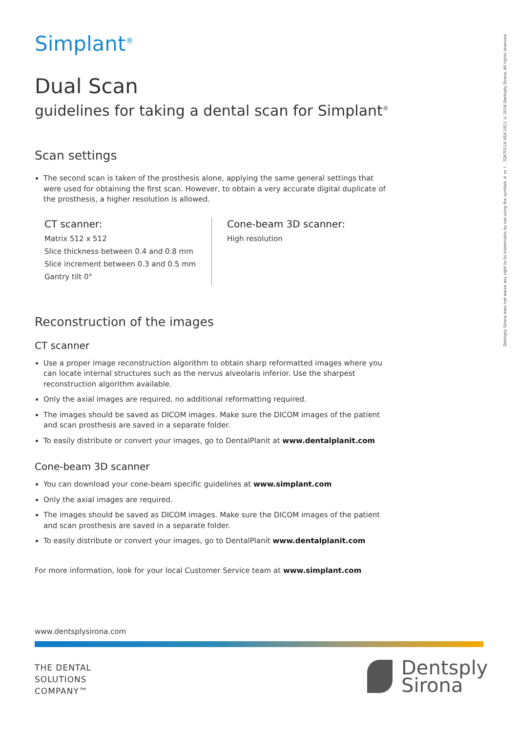Dentsply Sirona does not waive any right to its trademarks by not using the symbols ® or ™. 32670114-USX-1611 © 2016 Dentsply Sirona. All rights reserved
Simplant<sup>®</sup>
Dual Scan
guidelines for taking a dental scan for Simplant<sup>®</sup>
Scan settings
The second scan is taken of the prosthesis alone, applying the same general settings that were used for obtaining the first scan. However, to obtain a very accurate digital duplicate of the prosthesis, a higher resolution is allowed.
CT scanner:
Matrix 512 x 512
Slice thickness between 0.4 and 0.8 mm
Slice increment between 0.3 and 0.5 mm
Gantry tilt 0°
Cone-beam 3D scanner:
High resolution
Reconstruction of the images
CT scanner
Use a proper image reconstruction algorithm to obtain sharp reformatted images where you can locate internal structures such as the nervus alveolaris inferior. Use the sharpest reconstruction algorithm available.
Only the axial images are required, no additional reformatting required.
The images should be saved as DICOM images. Make sure the DICOM images of the patient and scan prosthesis are saved in a separate folder.
To easily distribute or convert your images, go to DentalPlanit at www.dentalplanit.com
Cone-beam 3D scanner
You can download your cone-beam specific guidelines at www.simplant.com
Only the axial images are required.
The images should be saved as DICOM images. Make sure the DICOM images of the patient and scan prosthesis are saved in a separate folder.
To easily distribute or convert your images, go to DentalPlanit www.dentalplanit.com
For more information, look for your local Customer Service team at www.simplant.com
www.dentsplysirona.com
THE DENTAL
SOLUTIONS
COMPANY™
Dentsply
Sirona